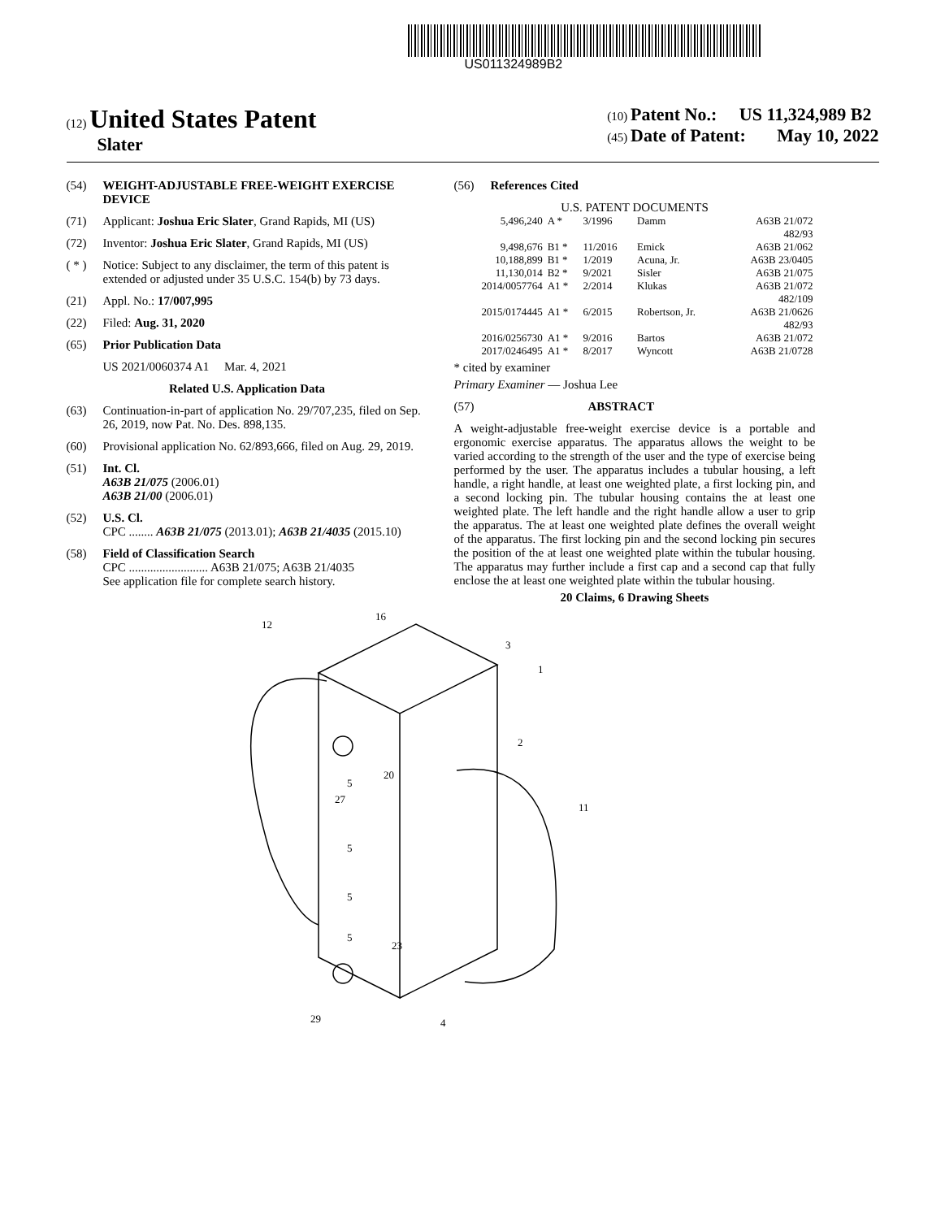US011324989B2
(12) United States Patent
Slater
(10) Patent No.: US 11,324,989 B2
(45) Date of Patent: May 10, 2022
(54) WEIGHT-ADJUSTABLE FREE-WEIGHT EXERCISE DEVICE
(71) Applicant: Joshua Eric Slater, Grand Rapids, MI (US)
(72) Inventor: Joshua Eric Slater, Grand Rapids, MI (US)
( * ) Notice: Subject to any disclaimer, the term of this patent is extended or adjusted under 35 U.S.C. 154(b) by 73 days.
(21) Appl. No.: 17/007,995
(22) Filed: Aug. 31, 2020
(65) Prior Publication Data
US 2021/0060374 A1 Mar. 4, 2021
Related U.S. Application Data
(63) Continuation-in-part of application No. 29/707,235, filed on Sep. 26, 2019, now Pat. No. Des. 898,135.
(60) Provisional application No. 62/893,666, filed on Aug. 29, 2019.
(51) Int. Cl.
A63B 21/075 (2006.01)
A63B 21/00 (2006.01)
(52) U.S. Cl.
CPC ........ A63B 21/075 (2013.01); A63B 21/4035 (2015.10)
(58) Field of Classification Search
CPC .......................... A63B 21/075; A63B 21/4035
See application file for complete search history.
(56) References Cited
U.S. PATENT DOCUMENTS
| 5,496,240 | A * | 3/1996 | Damm | A63B 21/072 482/93 |
| 9,498,676 | B1 * | 11/2016 | Emick | A63B 21/062 |
| 10,188,899 | B1 * | 1/2019 | Acuna, Jr. | A63B 23/0405 |
| 11,130,014 | B2 * | 9/2021 | Sisler | A63B 21/075 |
| 2014/0057764 | A1 * | 2/2014 | Klukas | A63B 21/072 482/109 |
| 2015/0174445 | A1 * | 6/2015 | Robertson, Jr. | A63B 21/0626 482/93 |
| 2016/0256730 | A1 * | 9/2016 | Bartos | A63B 21/072 |
| 2017/0246495 | A1 * | 8/2017 | Wyncott | A63B 21/0728 |
* cited by examiner
Primary Examiner — Joshua Lee
(57) ABSTRACT
A weight-adjustable free-weight exercise device is a portable and ergonomic exercise apparatus. The apparatus allows the weight to be varied according to the strength of the user and the type of exercise being performed by the user. The apparatus includes a tubular housing, a left handle, a right handle, at least one weighted plate, a first locking pin, and a second locking pin. The tubular housing contains the at least one weighted plate. The left handle and the right handle allow a user to grip the apparatus. The at least one weighted plate defines the overall weight of the apparatus. The first locking pin and the second locking pin secures the position of the at least one weighted plate within the tubular housing. The apparatus may further include a first cap and a second cap that fully enclose the at least one weighted plate within the tubular housing.
20 Claims, 6 Drawing Sheets
12
16
3
1
2
11
20
27
23
29
4
5
5
5
5